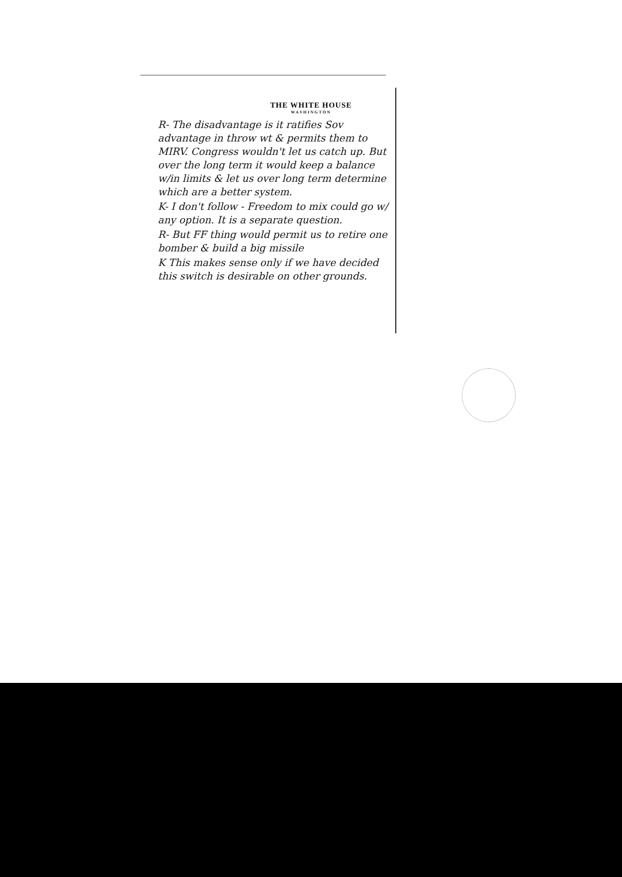THE WHITE HOUSE
WASHINGTON
R- The disadvantage is it ratifies Sov advantage in throw wt & permits them to MIRV. Congress wouldn't let us catch up. But over the long term it would keep a balance w/in limits & let us over long term determine which are a better system.
K- I don't follow - Freedom to mix could go w/ any option. It is a separate question.
R- But FF thing would permit us to retire one bomber & build a big missile
K This makes sense only if we have decided this switch is desirable on other grounds.